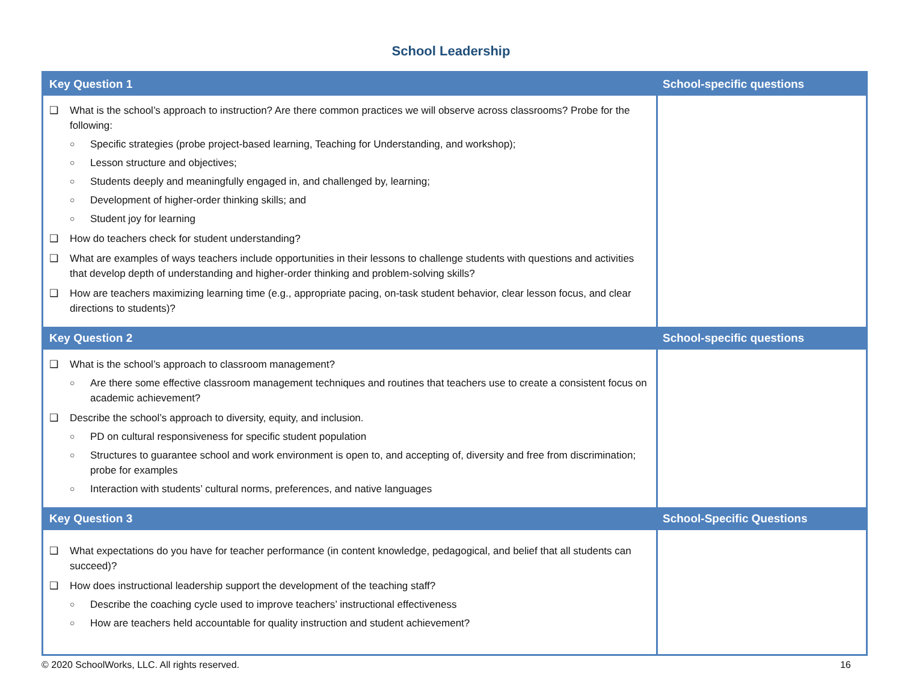School Leadership
| Key Question 1 | School-specific questions |
| --- | --- |
| ❑ What is the school’s approach to instruction? Are there common practices we will observe across classrooms? Probe for the following: ○ Specific strategies (probe project-based learning, Teaching for Understanding, and workshop); ○ Lesson structure and objectives; ○ Students deeply and meaningfully engaged in, and challenged by, learning; ○ Development of higher-order thinking skills; and ○ Student joy for learning ❑ How do teachers check for student understanding? ❑ What are examples of ways teachers include opportunities in their lessons to challenge students with questions and activities that develop depth of understanding and higher-order thinking and problem-solving skills? ❑ How are teachers maximizing learning time (e.g., appropriate pacing, on-task student behavior, clear lesson focus, and clear directions to students)? | |
| Key Question 2 | School-specific questions |
| ❑ What is the school’s approach to classroom management? ○ Are there some effective classroom management techniques and routines that teachers use to create a consistent focus on academic achievement? ❑ Describe the school’s approach to diversity, equity, and inclusion. ○ PD on cultural responsiveness for specific student population ○ Structures to guarantee school and work environment is open to, and accepting of, diversity and free from discrimination; probe for examples ○ Interaction with students’ cultural norms, preferences, and native languages | |
| Key Question 3 | School-Specific Questions |
| ❑ What expectations do you have for teacher performance (in content knowledge, pedagogical, and belief that all students can succeed)? ❑ How does instructional leadership support the development of the teaching staff? ○ Describe the coaching cycle used to improve teachers’ instructional effectiveness ○ How are teachers held accountable for quality instruction and student achievement? | |
© 2020 SchoolWorks, LLC. All rights reserved. 16